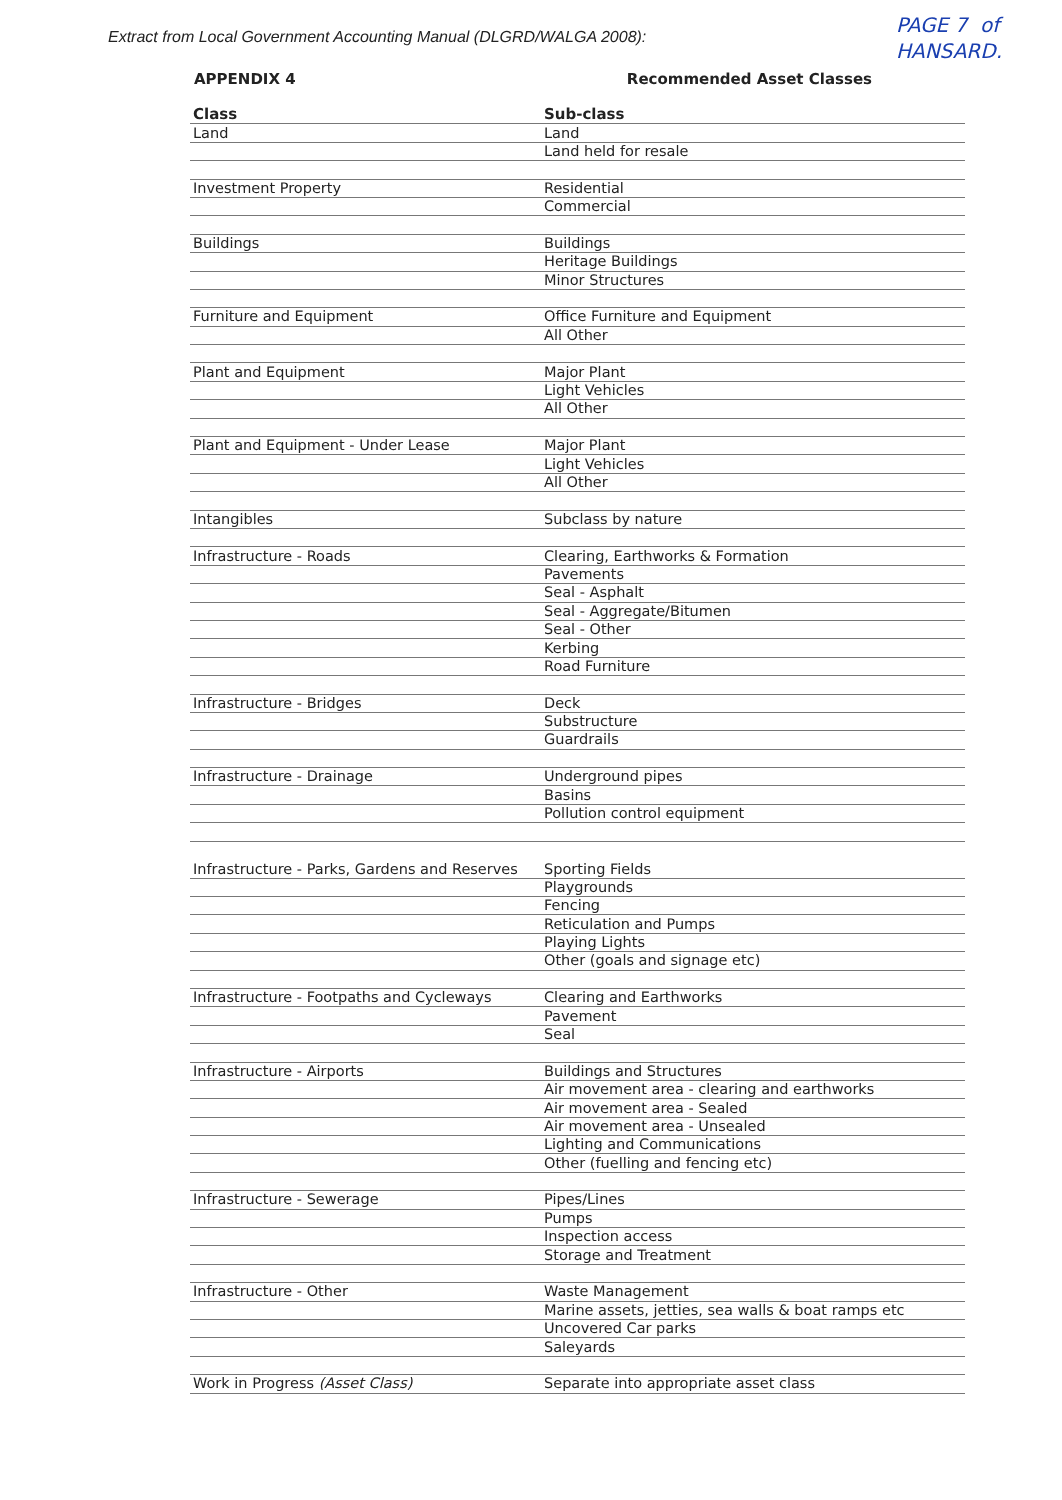Extract from Local Government Accounting Manual (DLGRD/WALGA 2008):
PAGE 7 of
HANSARD.
APPENDIX 4 Recommended Asset Classes
| Class | Sub-class |
| --- | --- |
| Land | Land |
| | Land held for resale |
| Investment Property | Residential |
| | Commercial |
| Buildings | Buildings |
| | Heritage Buildings |
| | Minor Structures |
| Furniture and Equipment | Office Furniture and Equipment |
| | All Other |
| Plant and Equipment | Major Plant |
| | Light Vehicles |
| | All Other |
| Plant and Equipment - Under Lease | Major Plant |
| | Light Vehicles |
| | All Other |
| Intangibles | Subclass by nature |
| Infrastructure - Roads | Clearing, Earthworks & Formation |
| | Pavements |
| | Seal - Asphalt |
| | Seal - Aggregate/Bitumen |
| | Seal - Other |
| | Kerbing |
| | Road Furniture |
| Infrastructure - Bridges | Deck |
| | Substructure |
| | Guardrails |
| Infrastructure - Drainage | Underground pipes |
| | Basins |
| | Pollution control equipment |
| Infrastructure - Parks, Gardens and Reserves | Sporting Fields |
| | Playgrounds |
| | Fencing |
| | Reticulation and Pumps |
| | Playing Lights |
| | Other (goals and signage etc) |
| Infrastructure - Footpaths and Cycleways | Clearing and Earthworks |
| | Pavement |
| | Seal |
| Infrastructure - Airports | Buildings and Structures |
| | Air movement area - clearing and earthworks |
| | Air movement area - Sealed |
| | Air movement area - Unsealed |
| | Lighting and Communications |
| | Other (fuelling and fencing etc) |
| Infrastructure - Sewerage | Pipes/Lines |
| | Pumps |
| | Inspection access |
| | Storage and Treatment |
| Infrastructure - Other | Waste Management |
| | Marine assets, jetties, sea walls & boat ramps etc |
| | Uncovered Car parks |
| | Saleyards |
| Work in Progress (Asset Class) | Separate into appropriate asset class |